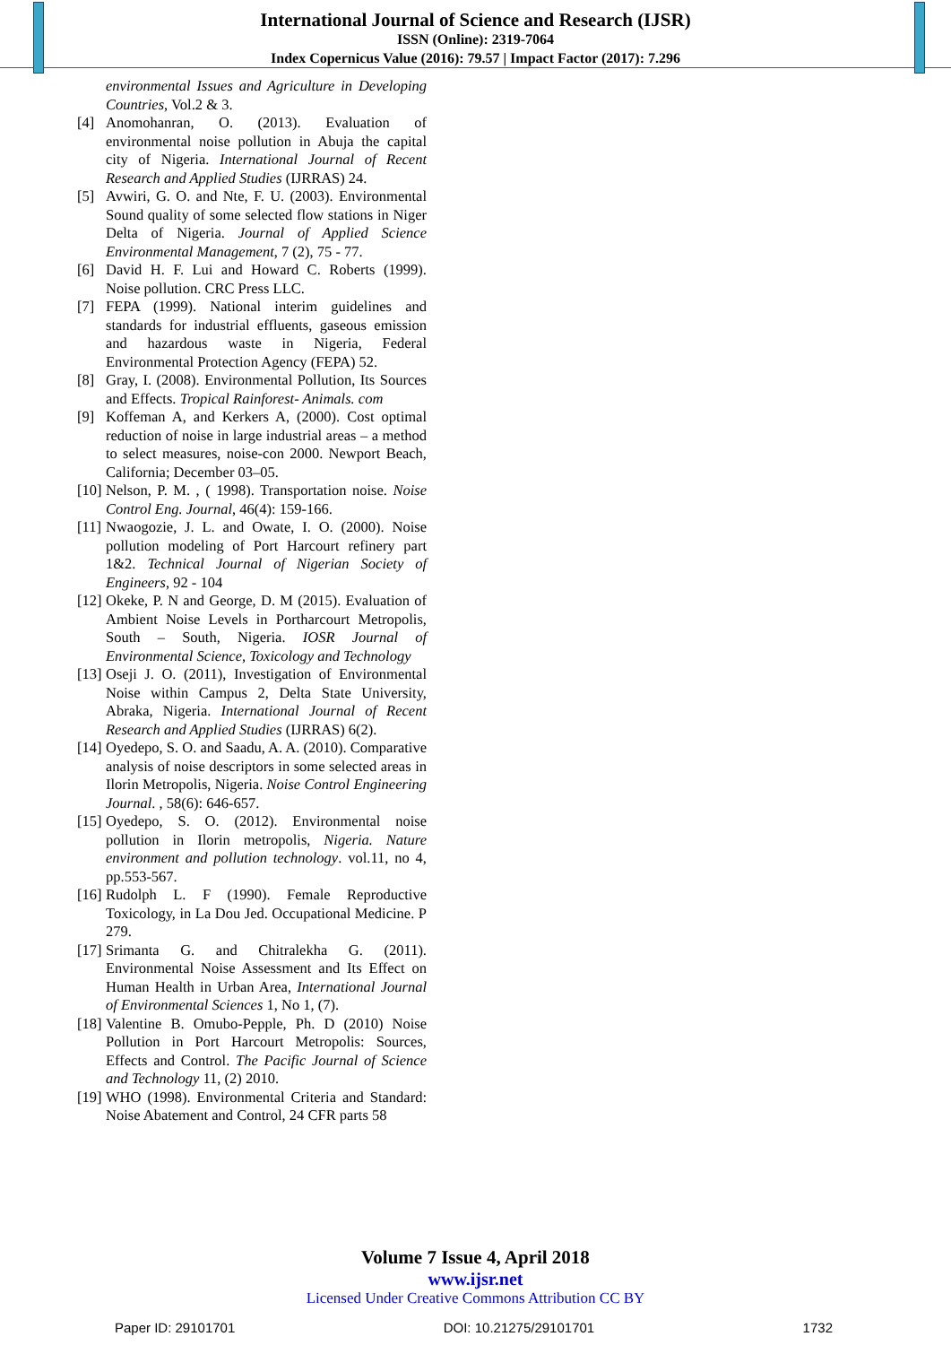International Journal of Science and Research (IJSR)
ISSN (Online): 2319-7064
Index Copernicus Value (2016): 79.57 | Impact Factor (2017): 7.296
environmental Issues and Agriculture in Developing Countries, Vol.2 & 3.
[4] Anomohanran, O. (2013). Evaluation of environmental noise pollution in Abuja the capital city of Nigeria. International Journal of Recent Research and Applied Studies (IJRRAS) 24.
[5] Avwiri, G. O. and Nte, F. U. (2003). Environmental Sound quality of some selected flow stations in Niger Delta of Nigeria. Journal of Applied Science Environmental Management, 7 (2), 75 - 77.
[6] David H. F. Lui and Howard C. Roberts (1999). Noise pollution. CRC Press LLC.
[7] FEPA (1999). National interim guidelines and standards for industrial effluents, gaseous emission and hazardous waste in Nigeria, Federal Environmental Protection Agency (FEPA) 52.
[8] Gray, I. (2008). Environmental Pollution, Its Sources and Effects. Tropical Rainforest- Animals. com
[9] Koffeman A, and Kerkers A, (2000). Cost optimal reduction of noise in large industrial areas – a method to select measures, noise-con 2000. Newport Beach, California; December 03–05.
[10] Nelson, P. M. , ( 1998). Transportation noise. Noise Control Eng. Journal, 46(4): 159-166.
[11] Nwaogozie, J. L. and Owate, I. O. (2000). Noise pollution modeling of Port Harcourt refinery part 1&2. Technical Journal of Nigerian Society of Engineers, 92 - 104
[12] Okeke, P. N and George, D. M (2015). Evaluation of Ambient Noise Levels in Portharcourt Metropolis, South – South, Nigeria. IOSR Journal of Environmental Science, Toxicology and Technology
[13] Oseji J. O. (2011), Investigation of Environmental Noise within Campus 2, Delta State University, Abraka, Nigeria. International Journal of Recent Research and Applied Studies (IJRRAS) 6(2).
[14] Oyedepo, S. O. and Saadu, A. A. (2010). Comparative analysis of noise descriptors in some selected areas in Ilorin Metropolis, Nigeria. Noise Control Engineering Journal. , 58(6): 646-657.
[15] Oyedepo, S. O. (2012). Environmental noise pollution in Ilorin metropolis, Nigeria. Nature environment and pollution technology. vol.11, no 4, pp.553-567.
[16] Rudolph L. F (1990). Female Reproductive Toxicology, in La Dou Jed. Occupational Medicine. P 279.
[17] Srimanta G. and Chitralekha G. (2011). Environmental Noise Assessment and Its Effect on Human Health in Urban Area, International Journal of Environmental Sciences 1, No 1, (7).
[18] Valentine B. Omubo-Pepple, Ph. D (2010) Noise Pollution in Port Harcourt Metropolis: Sources, Effects and Control. The Pacific Journal of Science and Technology 11, (2) 2010.
[19] WHO (1998). Environmental Criteria and Standard: Noise Abatement and Control, 24 CFR parts 58
Volume 7 Issue 4, April 2018
www.ijsr.net
Licensed Under Creative Commons Attribution CC BY
Paper ID: 29101701 DOI: 10.21275/29101701 1732